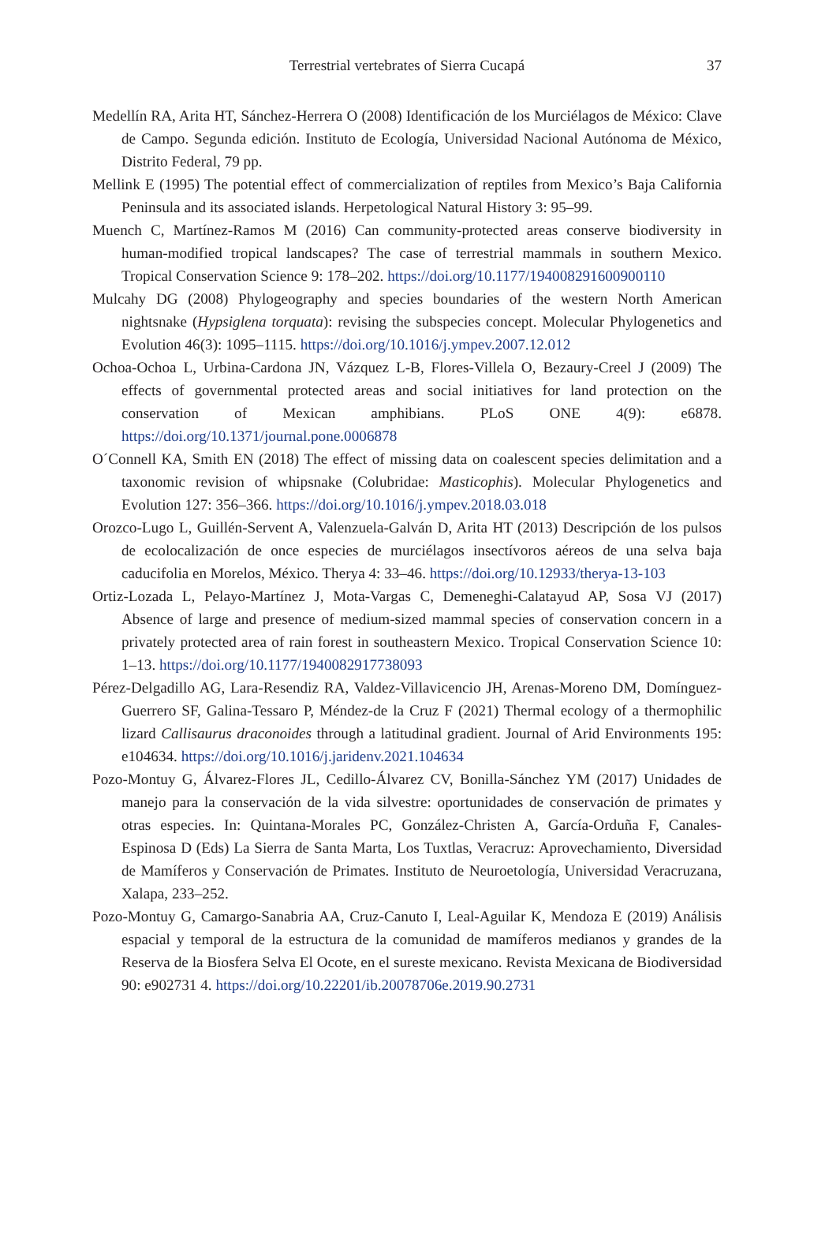Terrestrial vertebrates of Sierra Cucapá 37
Medellín RA, Arita HT, Sánchez-Herrera O (2008) Identificación de los Murciélagos de México: Clave de Campo. Segunda edición. Instituto de Ecología, Universidad Nacional Autónoma de México, Distrito Federal, 79 pp.
Mellink E (1995) The potential effect of commercialization of reptiles from Mexico’s Baja California Peninsula and its associated islands. Herpetological Natural History 3: 95–99.
Muench C, Martínez-Ramos M (2016) Can community-protected areas conserve biodiversity in human-modified tropical landscapes? The case of terrestrial mammals in southern Mexico. Tropical Conservation Science 9: 178–202. https://doi.org/10.1177/194008291600900110
Mulcahy DG (2008) Phylogeography and species boundaries of the western North American nightsnake (Hypsiglena torquata): revising the subspecies concept. Molecular Phylogenetics and Evolution 46(3): 1095–1115. https://doi.org/10.1016/j.ympev.2007.12.012
Ochoa-Ochoa L, Urbina-Cardona JN, Vázquez L-B, Flores-Villela O, Bezaury-Creel J (2009) The effects of governmental protected areas and social initiatives for land protection on the conservation of Mexican amphibians. PLoS ONE 4(9): e6878. https://doi.org/10.1371/journal.pone.0006878
O´Connell KA, Smith EN (2018) The effect of missing data on coalescent species delimitation and a taxonomic revision of whipsnake (Colubridae: Masticophis). Molecular Phylogenetics and Evolution 127: 356–366. https://doi.org/10.1016/j.ympev.2018.03.018
Orozco-Lugo L, Guillén-Servent A, Valenzuela-Galván D, Arita HT (2013) Descripción de los pulsos de ecolocalización de once especies de murciélagos insectívoros aéreos de una selva baja caducifolia en Morelos, México. Therya 4: 33–46. https://doi.org/10.12933/therya-13-103
Ortiz-Lozada L, Pelayo-Martínez J, Mota-Vargas C, Demeneghi-Calatayud AP, Sosa VJ (2017) Absence of large and presence of medium-sized mammal species of conservation concern in a privately protected area of rain forest in southeastern Mexico. Tropical Conservation Science 10: 1–13. https://doi.org/10.1177/1940082917738093
Pérez-Delgadillo AG, Lara-Resendiz RA, Valdez-Villavicencio JH, Arenas-Moreno DM, Domínguez-Guerrero SF, Galina-Tessaro P, Méndez-de la Cruz F (2021) Thermal ecology of a thermophilic lizard Callisaurus draconoides through a latitudinal gradient. Journal of Arid Environments 195: e104634. https://doi.org/10.1016/j.jaridenv.2021.104634
Pozo-Montuy G, Álvarez-Flores JL, Cedillo-Álvarez CV, Bonilla-Sánchez YM (2017) Unidades de manejo para la conservación de la vida silvestre: oportunidades de conservación de primates y otras especies. In: Quintana-Morales PC, González-Christen A, García-Orduña F, Canales-Espinosa D (Eds) La Sierra de Santa Marta, Los Tuxtlas, Veracruz: Aprovechamiento, Diversidad de Mamíferos y Conservación de Primates. Instituto de Neuroetología, Universidad Veracruzana, Xalapa, 233–252.
Pozo-Montuy G, Camargo-Sanabria AA, Cruz-Canuto I, Leal-Aguilar K, Mendoza E (2019) Análisis espacial y temporal de la estructura de la comunidad de mamíferos medianos y grandes de la Reserva de la Biosfera Selva El Ocote, en el sureste mexicano. Revista Mexicana de Biodiversidad 90: e902731 4. https://doi.org/10.22201/ib.20078706e.2019.90.2731